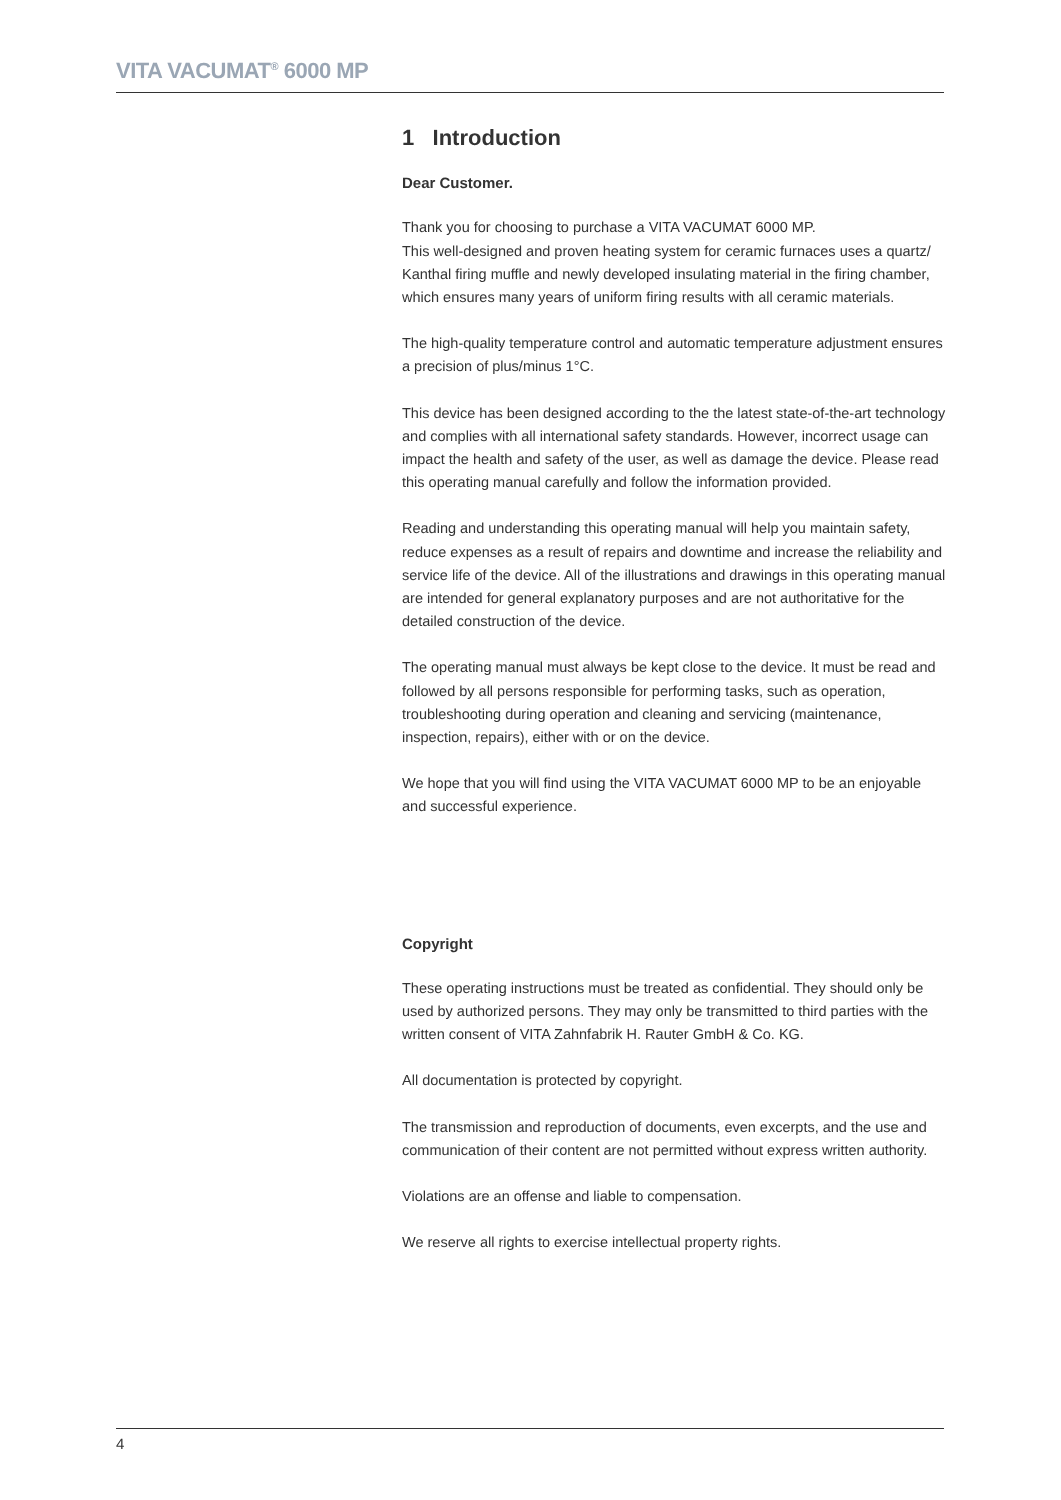VITA VACUMAT<sup>®</sup> 6000 MP
1 Introduction
Dear Customer.
Thank you for choosing to purchase a VITA VACUMAT 6000 MP.
This well-designed and proven heating system for ceramic furnaces uses a quartz/ Kanthal firing muffle and newly developed insulating material in the firing chamber, which ensures many years of uniform firing results with all ceramic materials.
The high-quality temperature control and automatic temperature adjustment ensures a precision of plus/minus 1°C.
This device has been designed according to the the latest state-of-the-art technology and complies with all international safety standards. However, incorrect usage can impact the health and safety of the user, as well as damage the device. Please read this operating manual carefully and follow the information provided.
Reading and understanding this operating manual will help you maintain safety, reduce expenses as a result of repairs and downtime and increase the reliability and service life of the device. All of the illustrations and drawings in this operating manual are intended for general explanatory purposes and are not authoritative for the detailed construction of the device.
The operating manual must always be kept close to the device. It must be read and followed by all persons responsible for performing tasks, such as operation, troubleshooting during operation and cleaning and servicing (maintenance, inspection, repairs), either with or on the device.
We hope that you will find using the VITA VACUMAT 6000 MP to be an enjoyable and successful experience.
Copyright
These operating instructions must be treated as confidential. They should only be used by authorized persons. They may only be transmitted to third parties with the written consent of VITA Zahnfabrik H. Rauter GmbH & Co. KG.
All documentation is protected by copyright.
The transmission and reproduction of documents, even excerpts, and the use and communication of their content are not permitted without express written authority.
Violations are an offense and liable to compensation.
We reserve all rights to exercise intellectual property rights.
4